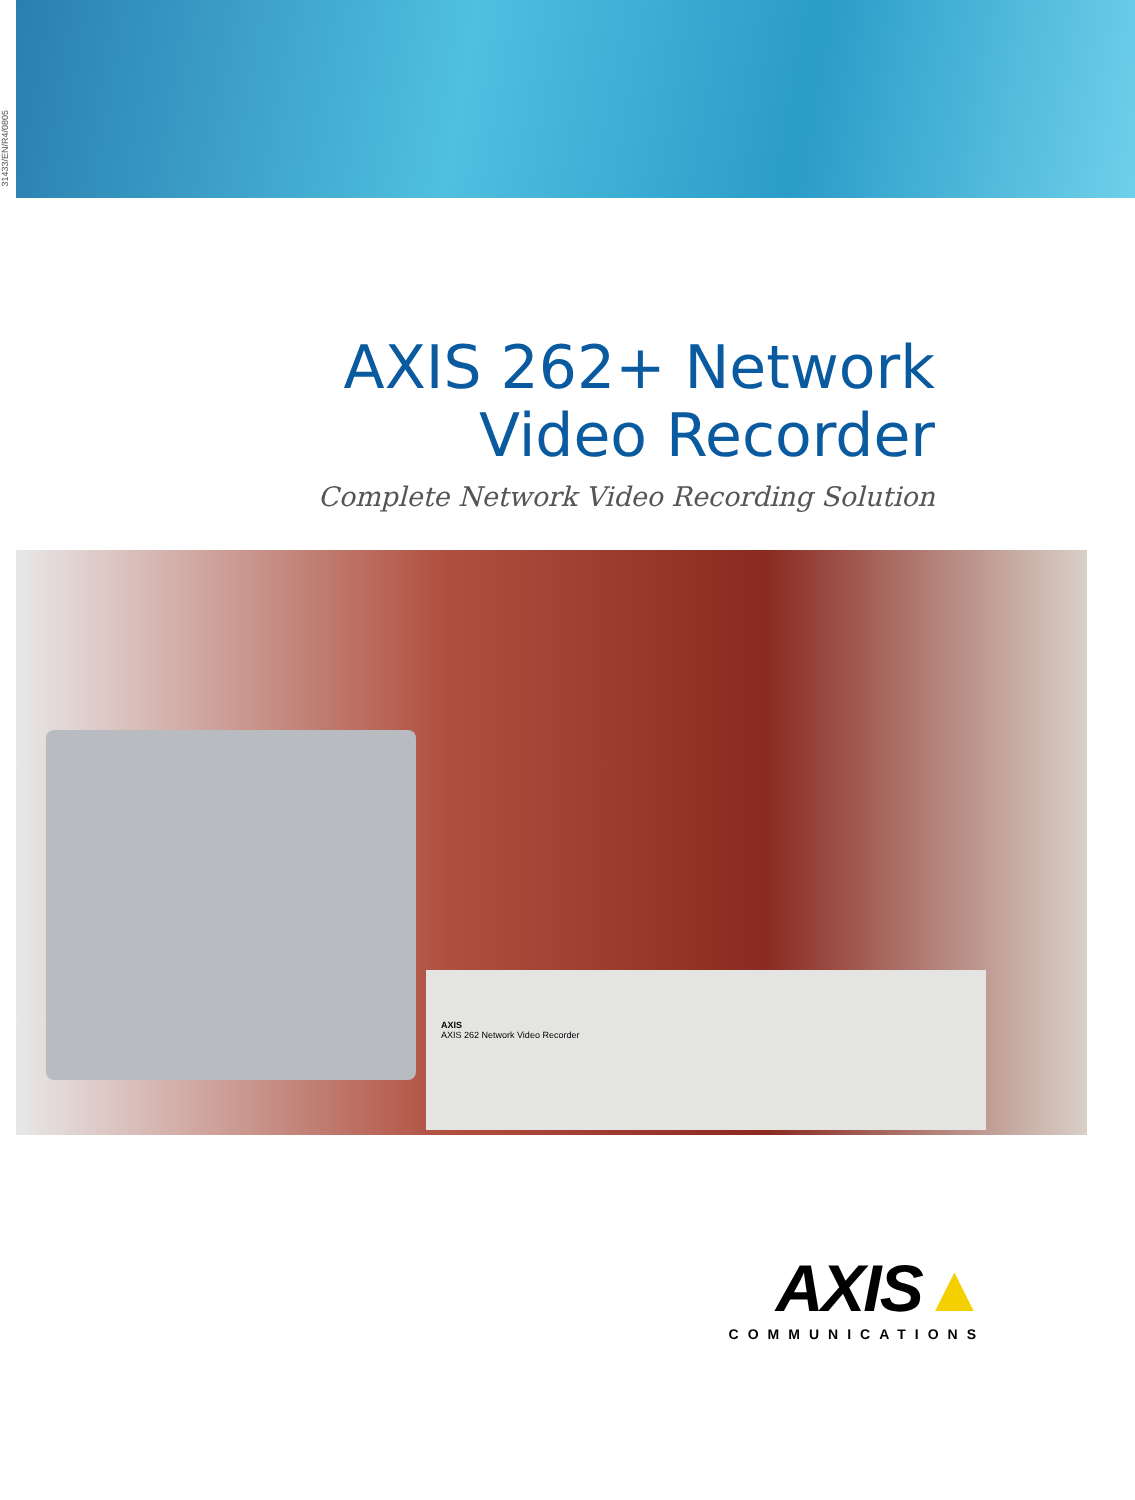31433/EN/R4/0805
AXIS 262+ Network
Video Recorder
Complete Network Video Recording Solution
AXIS
AXIS 262 Network Video Recorder
AXIS▲
COMMUNICATIONS